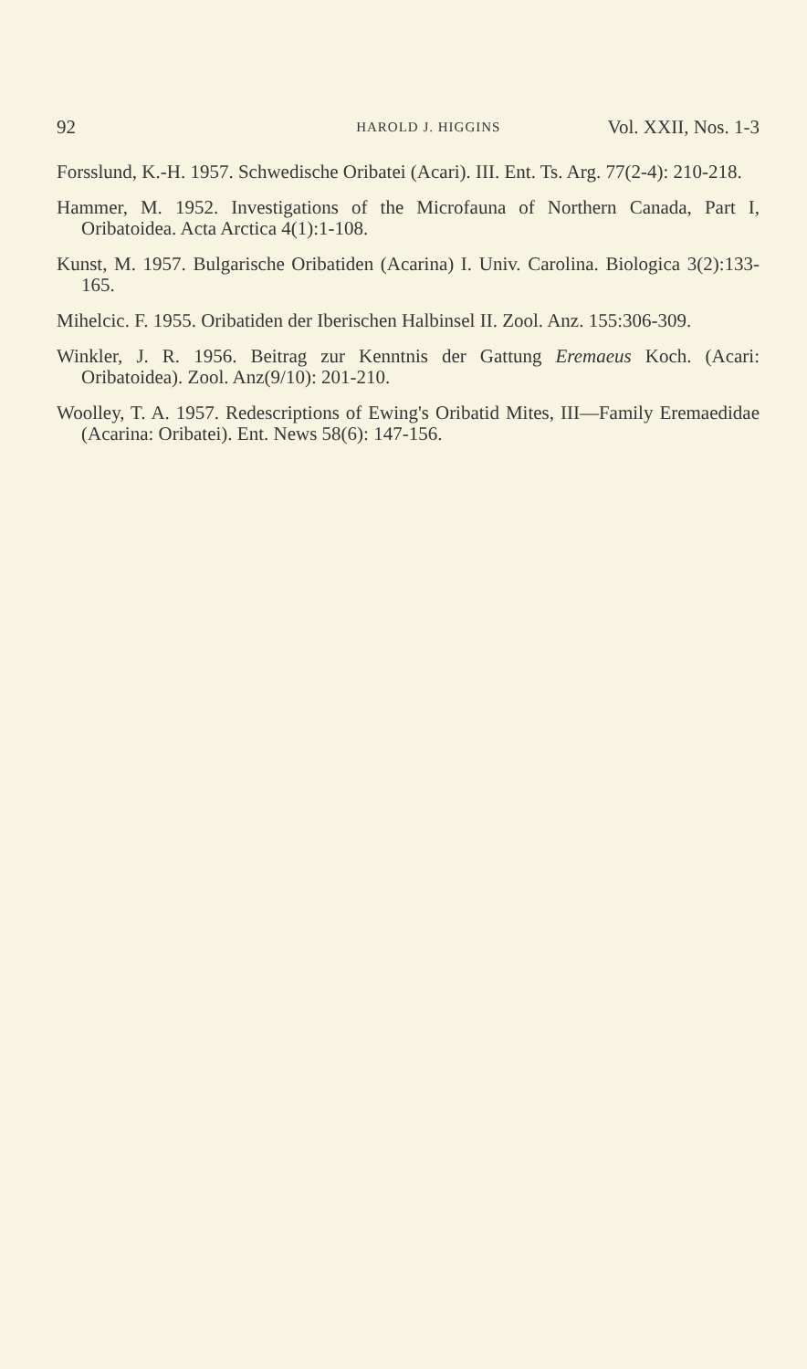92 HAROLD J. HIGGINS Vol. XXII, Nos. 1-3
Forsslund, K.-H. 1957. Schwedische Oribatei (Acari). III. Ent. Ts. Arg. 77(2-4): 210-218.
Hammer, M. 1952. Investigations of the Microfauna of Northern Canada, Part I, Oribatoidea. Acta Arctica 4(1):1-108.
Kunst, M. 1957. Bulgarische Oribatiden (Acarina) I. Univ. Carolina. Biologica 3(2):133-165.
Mihelcic. F. 1955. Oribatiden der Iberischen Halbinsel II. Zool. Anz. 155:306-309.
Winkler, J. R. 1956. Beitrag zur Kenntnis der Gattung Eremaeus Koch. (Acari: Oribatoidea). Zool. Anz(9/10): 201-210.
Woolley, T. A. 1957. Redescriptions of Ewing's Oribatid Mites, III—Family Eremaedidae (Acarina: Oribatei). Ent. News 58(6): 147-156.